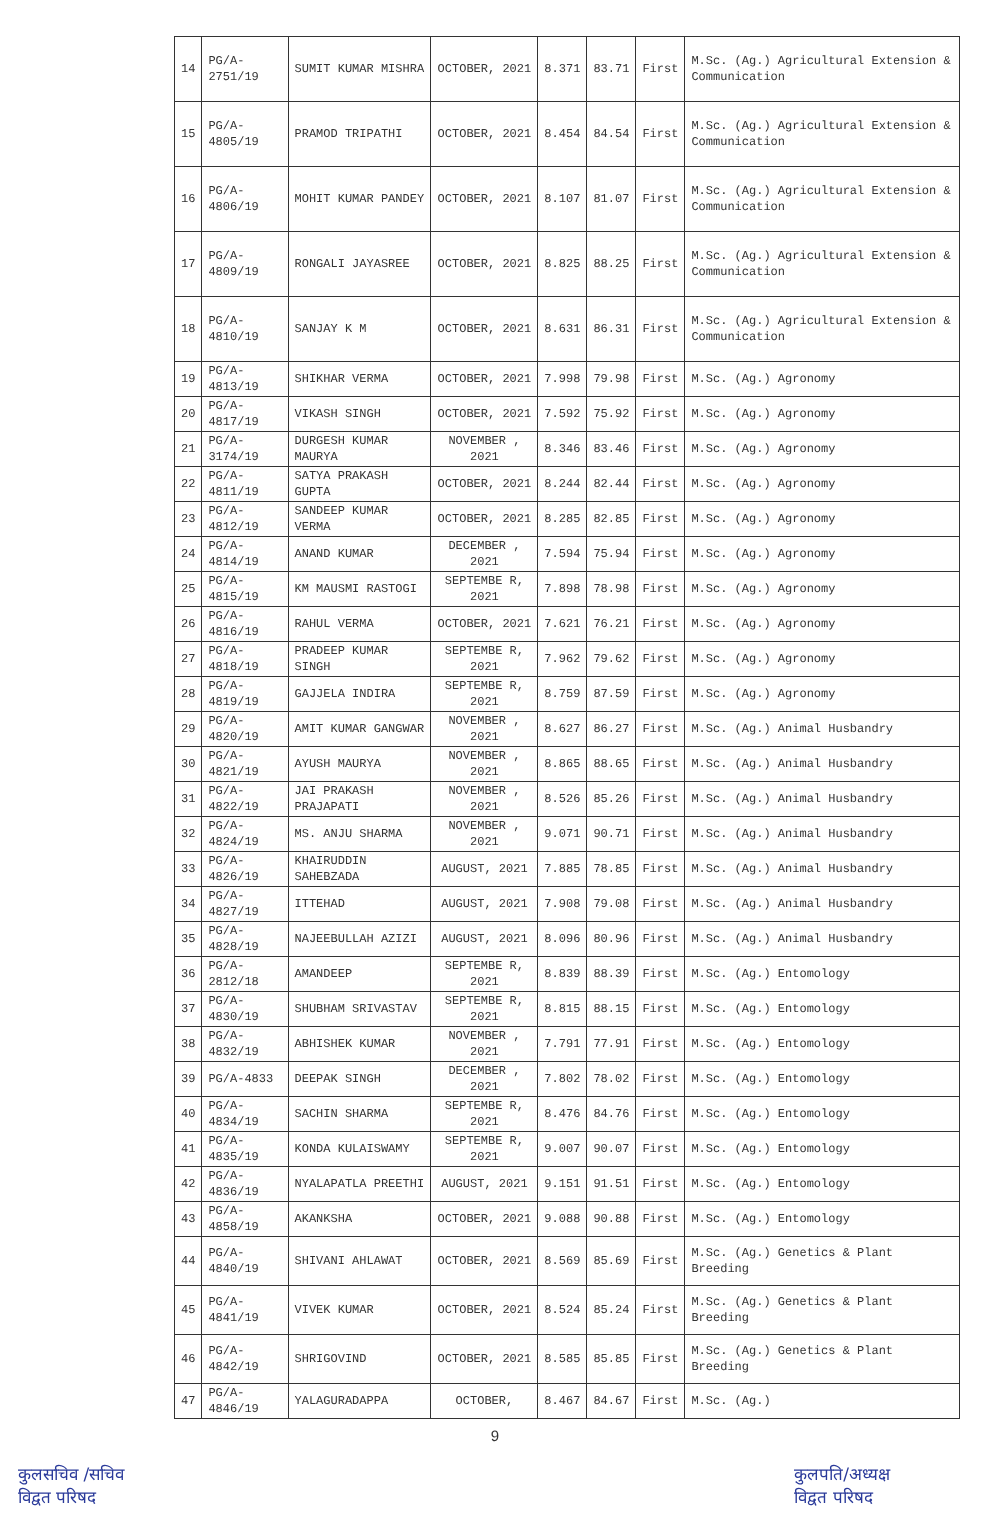| 14 | PG/A-2751/19 | SUMIT KUMAR MISHRA | OCTOBER, 2021 | 8.371 | 83.71 | First | M.Sc. (Ag.) Agricultural Extension & Communication |
| 15 | PG/A-4805/19 | PRAMOD TRIPATHI | OCTOBER, 2021 | 8.454 | 84.54 | First | M.Sc. (Ag.) Agricultural Extension & Communication |
| 16 | PG/A-4806/19 | MOHIT KUMAR PANDEY | OCTOBER, 2021 | 8.107 | 81.07 | First | M.Sc. (Ag.) Agricultural Extension & Communication |
| 17 | PG/A-4809/19 | RONGALI JAYASREE | OCTOBER, 2021 | 8.825 | 88.25 | First | M.Sc. (Ag.) Agricultural Extension & Communication |
| 18 | PG/A-4810/19 | SANJAY K M | OCTOBER, 2021 | 8.631 | 86.31 | First | M.Sc. (Ag.) Agricultural Extension & Communication |
| 19 | PG/A-4813/19 | SHIKHAR VERMA | OCTOBER, 2021 | 7.998 | 79.98 | First | M.Sc. (Ag.) Agronomy |
| 20 | PG/A-4817/19 | VIKASH SINGH | OCTOBER, 2021 | 7.592 | 75.92 | First | M.Sc. (Ag.) Agronomy |
| 21 | PG/A-3174/19 | DURGESH KUMAR MAURYA | NOVEMBER , 2021 | 8.346 | 83.46 | First | M.Sc. (Ag.) Agronomy |
| 22 | PG/A-4811/19 | SATYA PRAKASH GUPTA | OCTOBER, 2021 | 8.244 | 82.44 | First | M.Sc. (Ag.) Agronomy |
| 23 | PG/A-4812/19 | SANDEEP KUMAR VERMA | OCTOBER, 2021 | 8.285 | 82.85 | First | M.Sc. (Ag.) Agronomy |
| 24 | PG/A-4814/19 | ANAND KUMAR | DECEMBER , 2021 | 7.594 | 75.94 | First | M.Sc. (Ag.) Agronomy |
| 25 | PG/A-4815/19 | KM MAUSMI RASTOGI | SEPTEMBE R, 2021 | 7.898 | 78.98 | First | M.Sc. (Ag.) Agronomy |
| 26 | PG/A-4816/19 | RAHUL VERMA | OCTOBER, 2021 | 7.621 | 76.21 | First | M.Sc. (Ag.) Agronomy |
| 27 | PG/A-4818/19 | PRADEEP KUMAR SINGH | SEPTEMBE R, 2021 | 7.962 | 79.62 | First | M.Sc. (Ag.) Agronomy |
| 28 | PG/A-4819/19 | GAJJELA INDIRA | SEPTEMBE R, 2021 | 8.759 | 87.59 | First | M.Sc. (Ag.) Agronomy |
| 29 | PG/A-4820/19 | AMIT KUMAR GANGWAR | NOVEMBER , 2021 | 8.627 | 86.27 | First | M.Sc. (Ag.) Animal Husbandry |
| 30 | PG/A-4821/19 | AYUSH MAURYA | NOVEMBER , 2021 | 8.865 | 88.65 | First | M.Sc. (Ag.) Animal Husbandry |
| 31 | PG/A-4822/19 | JAI PRAKASH PRAJAPATI | NOVEMBER , 2021 | 8.526 | 85.26 | First | M.Sc. (Ag.) Animal Husbandry |
| 32 | PG/A-4824/19 | MS. ANJU SHARMA | NOVEMBER , 2021 | 9.071 | 90.71 | First | M.Sc. (Ag.) Animal Husbandry |
| 33 | PG/A-4826/19 | KHAIRUDDIN SAHEBZADA | AUGUST, 2021 | 7.885 | 78.85 | First | M.Sc. (Ag.) Animal Husbandry |
| 34 | PG/A-4827/19 | ITTEHAD | AUGUST, 2021 | 7.908 | 79.08 | First | M.Sc. (Ag.) Animal Husbandry |
| 35 | PG/A-4828/19 | NAJEEBULLAH AZIZI | AUGUST, 2021 | 8.096 | 80.96 | First | M.Sc. (Ag.) Animal Husbandry |
| 36 | PG/A-2812/18 | AMANDEEP | SEPTEMBE R, 2021 | 8.839 | 88.39 | First | M.Sc. (Ag.) Entomology |
| 37 | PG/A-4830/19 | SHUBHAM SRIVASTAV | SEPTEMBE R, 2021 | 8.815 | 88.15 | First | M.Sc. (Ag.) Entomology |
| 38 | PG/A-4832/19 | ABHISHEK KUMAR | NOVEMBER , 2021 | 7.791 | 77.91 | First | M.Sc. (Ag.) Entomology |
| 39 | PG/A-4833 | DEEPAK SINGH | DECEMBER , 2021 | 7.802 | 78.02 | First | M.Sc. (Ag.) Entomology |
| 40 | PG/A-4834/19 | SACHIN SHARMA | SEPTEMBE R, 2021 | 8.476 | 84.76 | First | M.Sc. (Ag.) Entomology |
| 41 | PG/A-4835/19 | KONDA KULAISWAMY | SEPTEMBE R, 2021 | 9.007 | 90.07 | First | M.Sc. (Ag.) Entomology |
| 42 | PG/A-4836/19 | NYALAPATLA PREETHI | AUGUST, 2021 | 9.151 | 91.51 | First | M.Sc. (Ag.) Entomology |
| 43 | PG/A-4858/19 | AKANKSHA | OCTOBER, 2021 | 9.088 | 90.88 | First | M.Sc. (Ag.) Entomology |
| 44 | PG/A-4840/19 | SHIVANI AHLAWAT | OCTOBER, 2021 | 8.569 | 85.69 | First | M.Sc. (Ag.) Genetics & Plant Breeding |
| 45 | PG/A-4841/19 | VIVEK KUMAR | OCTOBER, 2021 | 8.524 | 85.24 | First | M.Sc. (Ag.) Genetics & Plant Breeding |
| 46 | PG/A-4842/19 | SHRIGOVIND | OCTOBER, 2021 | 8.585 | 85.85 | First | M.Sc. (Ag.) Genetics & Plant Breeding |
| 47 | PG/A-4846/19 | YALAGURADAPPA | OCTOBER, | 8.467 | 84.67 | First | M.Sc. (Ag.) |
9
कुलसचिव /सचिव
विद्वत परिषद
कुलपति/अध्यक्ष
विद्वत परिषद